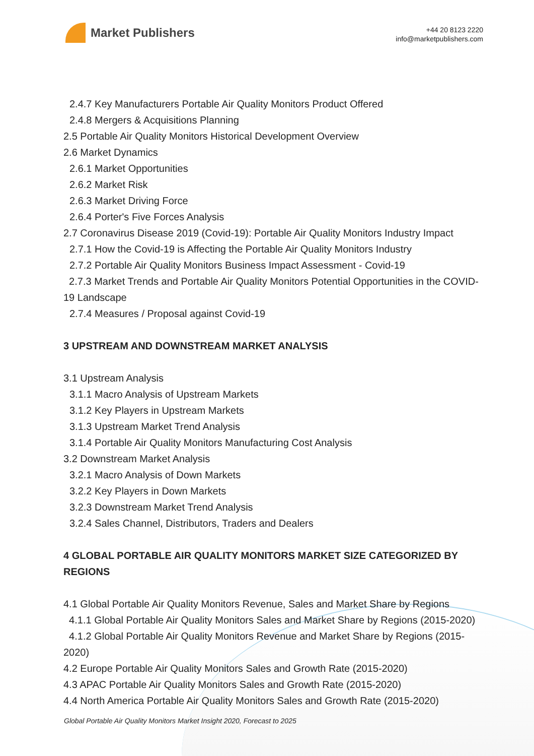Market Publishers
+44 20 8123 2220
info@marketpublishers.com
2.4.7 Key Manufacturers Portable Air Quality Monitors Product Offered
2.4.8 Mergers & Acquisitions Planning
2.5 Portable Air Quality Monitors Historical Development Overview
2.6 Market Dynamics
2.6.1 Market Opportunities
2.6.2 Market Risk
2.6.3 Market Driving Force
2.6.4 Porter's Five Forces Analysis
2.7 Coronavirus Disease 2019 (Covid-19): Portable Air Quality Monitors Industry Impact
2.7.1 How the Covid-19 is Affecting the Portable Air Quality Monitors Industry
2.7.2 Portable Air Quality Monitors Business Impact Assessment - Covid-19
2.7.3 Market Trends and Portable Air Quality Monitors Potential Opportunities in the COVID-19 Landscape
2.7.4 Measures / Proposal against Covid-19
3 UPSTREAM AND DOWNSTREAM MARKET ANALYSIS
3.1 Upstream Analysis
3.1.1 Macro Analysis of Upstream Markets
3.1.2 Key Players in Upstream Markets
3.1.3 Upstream Market Trend Analysis
3.1.4 Portable Air Quality Monitors Manufacturing Cost Analysis
3.2 Downstream Market Analysis
3.2.1 Macro Analysis of Down Markets
3.2.2 Key Players in Down Markets
3.2.3 Downstream Market Trend Analysis
3.2.4 Sales Channel, Distributors, Traders and Dealers
4 GLOBAL PORTABLE AIR QUALITY MONITORS MARKET SIZE CATEGORIZED BY REGIONS
4.1 Global Portable Air Quality Monitors Revenue, Sales and Market Share by Regions
4.1.1 Global Portable Air Quality Monitors Sales and Market Share by Regions (2015-2020)
4.1.2 Global Portable Air Quality Monitors Revenue and Market Share by Regions (2015-2020)
4.2 Europe Portable Air Quality Monitors Sales and Growth Rate (2015-2020)
4.3 APAC Portable Air Quality Monitors Sales and Growth Rate (2015-2020)
4.4 North America Portable Air Quality Monitors Sales and Growth Rate (2015-2020)
Global Portable Air Quality Monitors Market Insight 2020, Forecast to 2025